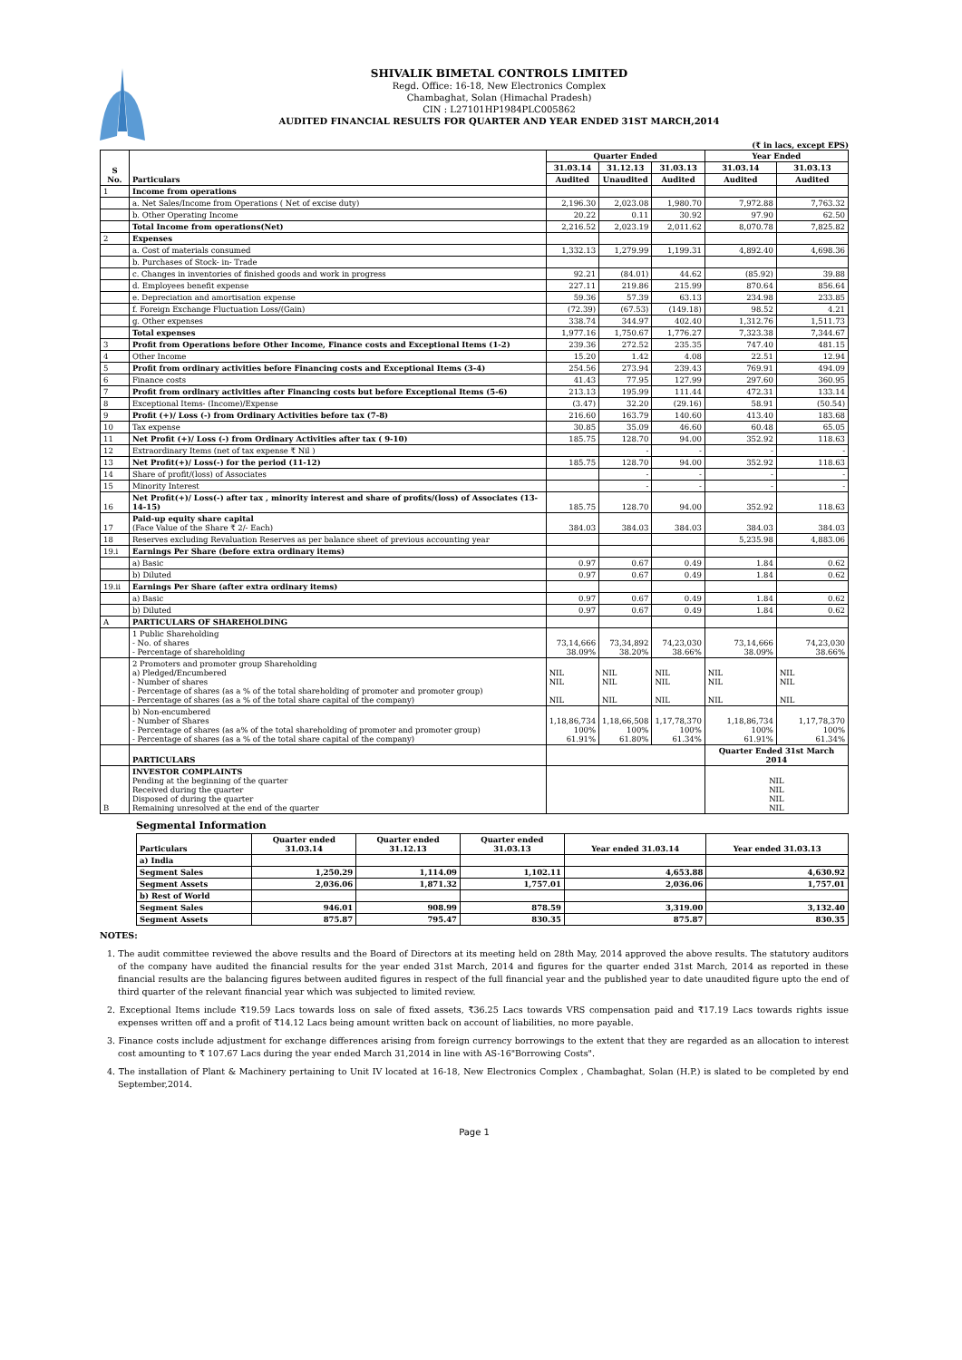SHIVALIK BIMETAL CONTROLS LIMITED
Regd. Office: 16-18, New Electronics Complex
Chambaghat, Solan (Himachal Pradesh)
CIN : L27101HP1984PLC005862
AUDITED FINANCIAL RESULTS FOR QUARTER AND YEAR ENDED 31ST MARCH,2014
(₹ in lacs, except EPS)
| S No. | Particulars | Quarter Ended | | | Year Ended | |
| --- | --- | --- | --- | --- | --- | --- |
| | | 31.03.14 | 31.12.13 | 31.03.13 | 31.03.14 | 31.03.13 |
| | | Audited | Unaudited | Audited | Audited | Audited |
| 1 | Income from operations | | | | | |
| | a. Net Sales/Income from Operations ( Net of excise duty) | 2,196.30 | 2,023.08 | 1,980.70 | 7,972.88 | 7,763.32 |
| | b. Other Operating Income | 20.22 | 0.11 | 30.92 | 97.90 | 62.50 |
| | Total Income from operations(Net) | 2,216.52 | 2,023.19 | 2,011.62 | 8,070.78 | 7,825.82 |
| 2 | Expenses | | | | | |
| | a. Cost of materials consumed | 1,332.13 | 1,279.99 | 1,199.31 | 4,892.40 | 4,698.36 |
| | b. Purchases of Stock- in- Trade | | | | | |
| | c. Changes in inventories of finished goods and work in progress | 92.21 | (84.01) | 44.62 | (85.92) | 39.88 |
| | d. Employees benefit expense | 227.11 | 219.86 | 215.99 | 870.64 | 856.64 |
| | e. Depreciation and amortisation expense | 59.36 | 57.39 | 63.13 | 234.98 | 233.85 |
| | f. Foreign Exchange Fluctuation Loss/(Gain) | (72.39) | (67.53) | (149.18) | 98.52 | 4.21 |
| | g. Other expenses | 338.74 | 344.97 | 402.40 | 1,312.76 | 1,511.73 |
| | Total expenses | 1,977.16 | 1,750.67 | 1,776.27 | 7,323.38 | 7,344.67 |
| 3 | Profit from Operations before Other Income, Finance costs and Exceptional Items (1-2) | 239.36 | 272.52 | 235.35 | 747.40 | 481.15 |
| 4 | Other Income | 15.20 | 1.42 | 4.08 | 22.51 | 12.94 |
| 5 | Profit from ordinary activities before Financing costs and Exceptional Items (3-4) | 254.56 | 273.94 | 239.43 | 769.91 | 494.09 |
| 6 | Finance costs | 41.43 | 77.95 | 127.99 | 297.60 | 360.95 |
| 7 | Profit from ordinary activities after Financing costs but before Exceptional Items (5-6) | 213.13 | 195.99 | 111.44 | 472.31 | 133.14 |
| 8 | Exceptional Items- (Income)/Expense | (3.47) | 32.20 | (29.16) | 58.91 | (50.54) |
| 9 | Profit (+)/ Loss (-) from Ordinary Activities before tax (7-8) | 216.60 | 163.79 | 140.60 | 413.40 | 183.68 |
| 10 | Tax expense | 30.85 | 35.09 | 46.60 | 60.48 | 65.05 |
| 11 | Net Profit (+)/ Loss (-) from Ordinary Activities after tax ( 9-10) | 185.75 | 128.70 | 94.00 | 352.92 | 118.63 |
| 12 | Extraordinary Items (net of tax expense ₹ Nil ) | | - | - | - | - |
| 13 | Net Profit(+)/ Loss(-) for the period (11-12) | 185.75 | 128.70 | 94.00 | 352.92 | 118.63 |
| 14 | Share of profit/(loss) of Associates | | - | - | - | - |
| 15 | Minority Interest | | - | - | - | - |
| 16 | Net Profit(+)/ Loss(-) after tax , minority interest and share of profits/(loss) of Associates (13-14-15) | 185.75 | 128.70 | 94.00 | 352.92 | 118.63 |
| 17 | Paid-up equity share capital (Face Value of the Share ₹ 2/- Each) | 384.03 | 384.03 | 384.03 | 384.03 | 384.03 |
| 18 | Reserves excluding Revaluation Reserves as per balance sheet of previous accounting year | | | | 5,235.98 | 4,883.06 |
| 19.i | Earnings Per Share (before extra ordinary items) | | | | | |
| | a) Basic | 0.97 | 0.67 | 0.49 | 1.84 | 0.62 |
| | b) Diluted | 0.97 | 0.67 | 0.49 | 1.84 | 0.62 |
| 19.ii | Earnings Per Share (after extra ordinary items) | | | | | |
| | a) Basic | 0.97 | 0.67 | 0.49 | 1.84 | 0.62 |
| | b) Diluted | 0.97 | 0.67 | 0.49 | 1.84 | 0.62 |
| A | PARTICULARS OF SHAREHOLDING | | | | | |
| | 1 Public Shareholding - No. of shares - Percentage of shareholding | 73,14,666 38.09% | 73,34,892 38.20% | 74,23,030 38.66% | 73,14,666 38.09% | 74,23,030 38.66% |
| | 2 Promoters and promoter group Shareholding a) Pledged/Encumbered - Number of shares - Percentage of shares (as a % of the total shareholding of promoter and promoter group) - Percentage of shares (as a % of the total share capital of the company) | NIL NIL NIL | NIL NIL NIL | NIL NIL NIL | NIL NIL NIL | NIL NIL NIL |
| | b) Non-encumbered - Number of Shares - Percentage of shares (as a% of the total shareholding of promoter and promoter group) - Percentage of shares (as a % of the total share capital of the company) | 1,18,86,734 100% 61.91% | 1,18,66,508 100% 61.80% | 1,17,78,370 100% 61.34% | 1,18,86,734 100% 61.91% | 1,17,78,370 100% 61.34% |
| | PARTICULARS | | | | Quarter Ended 31st March 2014 | |
| B | INVESTOR COMPLAINTS Pending at the beginning of the quarter Received during the quarter Disposed of during the quarter Remaining unresolved at the end of the quarter | | | | NIL NIL NIL NIL | |
Segmental Information
| Particulars | Quarter ended 31.03.14 | Quarter ended 31.12.13 | Quarter ended 31.03.13 | Year ended 31.03.14 | Year ended 31.03.13 |
| --- | --- | --- | --- | --- | --- |
| a) India | | | | | |
| Segment Sales | 1,250.29 | 1,114.09 | 1,102.11 | 4,653.88 | 4,630.92 |
| Segment Assets | 2,036.06 | 1,871.32 | 1,757.01 | 2,036.06 | 1,757.01 |
| b) Rest of World | | | | | |
| Segment Sales | 946.01 | 908.99 | 878.59 | 3,319.00 | 3,132.40 |
| Segment Assets | 875.87 | 795.47 | 830.35 | 875.87 | 830.35 |
NOTES:
1. The audit committee reviewed the above results and the Board of Directors at its meeting held on 28th May, 2014 approved the above results. The statutory auditors of the company have audited the financial results for the year ended 31st March, 2014 and figures for the quarter ended 31st March, 2014 as reported in these financial results are the balancing figures between audited figures in respect of the full financial year and the published year to date unaudited figure upto the end of third quarter of the relevant financial year which was subjected to limited review.
2. Exceptional Items include ₹19.59 Lacs towards loss on sale of fixed assets, ₹36.25 Lacs towards VRS compensation paid and ₹17.19 Lacs towards rights issue expenses written off and a profit of ₹14.12 Lacs being amount written back on account of liabilities, no more payable.
3. Finance costs include adjustment for exchange differences arising from foreign currency borrowings to the extent that they are regarded as an allocation to interest cost amounting to ₹ 107.67 Lacs during the year ended March 31,2014 in line with AS-16"Borrowing Costs".
4. The installation of Plant & Machinery pertaining to Unit IV located at 16-18, New Electronics Complex , Chambaghat, Solan (H.P.) is slated to be completed by end September,2014.
Page 1